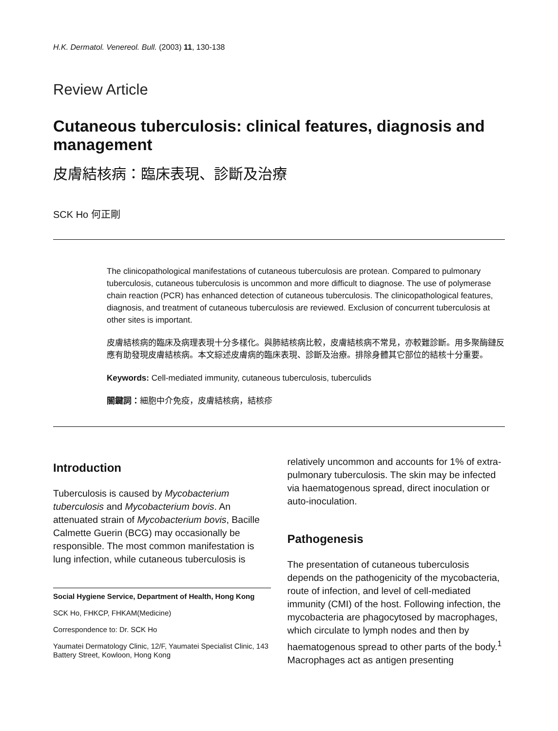H.K. Dermatol. Venereol. Bull. (2003) 11, 130-138
Review Article
Cutaneous tuberculosis: clinical features, diagnosis and management
皮膚結核病：臨床表現、診斷及治療
SCK Ho 何正剛
The clinicopathological manifestations of cutaneous tuberculosis are protean. Compared to pulmonary tuberculosis, cutaneous tuberculosis is uncommon and more difficult to diagnose. The use of polymerase chain reaction (PCR) has enhanced detection of cutaneous tuberculosis. The clinicopathological features, diagnosis, and treatment of cutaneous tuberculosis are reviewed. Exclusion of concurrent tuberculosis at other sites is important.
皮膚結核病的臨床及病理表現十分多樣化。與肺結核病比較，皮膚結核病不常見，亦較難診斷。用多聚酶鏈反應有助發現皮膚結核病。本文綜述皮膚病的臨床表現、診斷及治療。排除身體其它部位的結核十分重要。
Keywords: Cell-mediated immunity, cutaneous tuberculosis, tuberculids
關鍵詞：細胞中介免疫，皮膚結核病，結核疹
Introduction
Tuberculosis is caused by Mycobacterium tuberculosis and Mycobacterium bovis. An attenuated strain of Mycobacterium bovis, Bacille Calmette Guerin (BCG) may occasionally be responsible. The most common manifestation is lung infection, while cutaneous tuberculosis is
Social Hygiene Service, Department of Health, Hong Kong
SCK Ho, FHKCP, FHKAM(Medicine)
Correspondence to: Dr. SCK Ho
Yaumatei Dermatology Clinic, 12/F, Yaumatei Specialist Clinic, 143 Battery Street, Kowloon, Hong Kong
relatively uncommon and accounts for 1% of extra-pulmonary tuberculosis. The skin may be infected via haematogenous spread, direct inoculation or auto-inoculation.
Pathogenesis
The presentation of cutaneous tuberculosis depends on the pathogenicity of the mycobacteria, route of infection, and level of cell-mediated immunity (CMI) of the host. Following infection, the mycobacteria are phagocytosed by macrophages, which circulate to lymph nodes and then by haematogenous spread to other parts of the body.<sup>1</sup> Macrophages act as antigen presenting